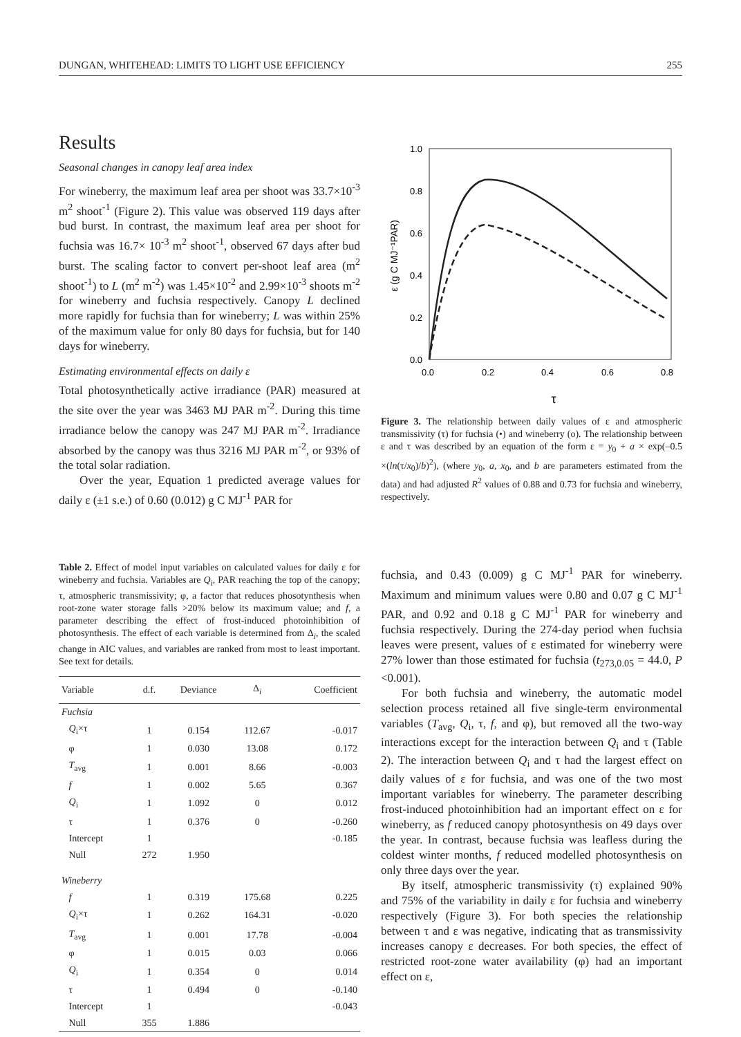DUNGAN, WHITEHEAD: LIMITS TO LIGHT USE EFFICIENCY 255
Results
Seasonal changes in canopy leaf area index
For wineberry, the maximum leaf area per shoot was 33.7×10<sup>-3</sup> m<sup>2</sup> shoot<sup>-1</sup> (Figure 2). This value was observed 119 days after bud burst. In contrast, the maximum leaf area per shoot for fuchsia was 16.7× 10<sup>-3</sup> m<sup>2</sup> shoot<sup>-1</sup>, observed 67 days after bud burst. The scaling factor to convert per-shoot leaf area (m<sup>2</sup> shoot<sup>-1</sup>) to L (m<sup>2</sup> m<sup>-2</sup>) was 1.45×10<sup>-2</sup> and 2.99×10<sup>-3</sup> shoots m<sup>-2</sup> for wineberry and fuchsia respectively. Canopy L declined more rapidly for fuchsia than for wineberry; L was within 25% of the maximum value for only 80 days for fuchsia, but for 140 days for wineberry.
Estimating environmental effects on daily ε
Total photosynthetically active irradiance (PAR) measured at the site over the year was 3463 MJ PAR m<sup>-2</sup>. During this time irradiance below the canopy was 247 MJ PAR m<sup>-2</sup>. Irradiance absorbed by the canopy was thus 3216 MJ PAR m<sup>-2</sup>, or 93% of the total solar radiation.
Over the year, Equation 1 predicted average values for daily ε (±1 s.e.) of 0.60 (0.012) g C MJ<sup>-1</sup> PAR for
Table 2. Effect of model input variables on calculated values for daily ε for wineberry and fuchsia. Variables are Q<sub>i</sub>, PAR reaching the top of the canopy; τ, atmospheric transmissivity; φ, a factor that reduces phosotynthesis when root-zone water storage falls >20% below its maximum value; and f, a parameter describing the effect of frost-induced photoinhibition of photosynthesis. The effect of each variable is determined from Δ<sub>i</sub>, the scaled change in AIC values, and variables are ranked from most to least important. See text for details.
| Variable | d.f. | Deviance | Δ<sub>i</sub> | Coefficient |
| --- | --- | --- | --- | --- |
| Fuchsia | | | | |
| Q<sub>i</sub>×τ | 1 | 0.154 | 112.67 | -0.017 |
| φ | 1 | 0.030 | 13.08 | 0.172 |
| T<sub>avg</sub> | 1 | 0.001 | 8.66 | -0.003 |
| f | 1 | 0.002 | 5.65 | 0.367 |
| Q<sub>i</sub> | 1 | 1.092 | 0 | 0.012 |
| τ | 1 | 0.376 | 0 | -0.260 |
| Intercept | 1 | | | -0.185 |
| Null | 272 | 1.950 | | |
| Wineberry | | | | |
| f | 1 | 0.319 | 175.68 | 0.225 |
| Q<sub>i</sub>×τ | 1 | 0.262 | 164.31 | -0.020 |
| T<sub>avg</sub> | 1 | 0.001 | 17.78 | -0.004 |
| φ | 1 | 0.015 | 0.03 | 0.066 |
| Q<sub>i</sub> | 1 | 0.354 | 0 | 0.014 |
| τ | 1 | 0.494 | 0 | -0.140 |
| Intercept | 1 | | | -0.043 |
| Null | 355 | 1.886 | | |
1.0
0.8
0.6
0.4
0.2
0.0
0.0
0.2
0.4
0.6
0.8
τ
ε (g C MJ⁻¹PAR)
Figure 3. The relationship between daily values of ε and atmospheric transmissivity (τ) for fuchsia (•) and wineberry (o). The relationship between ε and τ was described by an equation of the form ε = y<sub>0</sub> + a × exp(–0.5 ×(ln(τ/x<sub>0</sub>)/b)<sup>2</sup>), (where y<sub>0</sub>, a, x<sub>0</sub>, and b are parameters estimated from the data) and had adjusted R<sup>2</sup> values of 0.88 and 0.73 for fuchsia and wineberry, respectively.
fuchsia, and 0.43 (0.009) g C MJ<sup>-1</sup> PAR for wineberry. Maximum and minimum values were 0.80 and 0.07 g C MJ<sup>-1</sup> PAR, and 0.92 and 0.18 g C MJ<sup>-1</sup> PAR for wineberry and fuchsia respectively. During the 274-day period when fuchsia leaves were present, values of ε estimated for wineberry were 27% lower than those estimated for fuchsia (t<sub>273,0.05</sub> = 44.0, P <0.001).
For both fuchsia and wineberry, the automatic model selection process retained all five single-term environmental variables (T<sub>avg</sub>, Q<sub>i</sub>, τ, f, and φ), but removed all the two-way interactions except for the interaction between Q<sub>i</sub> and τ (Table 2). The interaction between Q<sub>i</sub> and τ had the largest effect on daily values of ε for fuchsia, and was one of the two most important variables for wineberry. The parameter describing frost-induced photoinhibition had an important effect on ε for wineberry, as f reduced canopy photosynthesis on 49 days over the year. In contrast, because fuchsia was leafless during the coldest winter months, f reduced modelled photosynthesis on only three days over the year.
By itself, atmospheric transmissivity (τ) explained 90% and 75% of the variability in daily ε for fuchsia and wineberry respectively (Figure 3). For both species the relationship between τ and ε was negative, indicating that as transmissivity increases canopy ε decreases. For both species, the effect of restricted root-zone water availability (φ) had an important effect on ε,